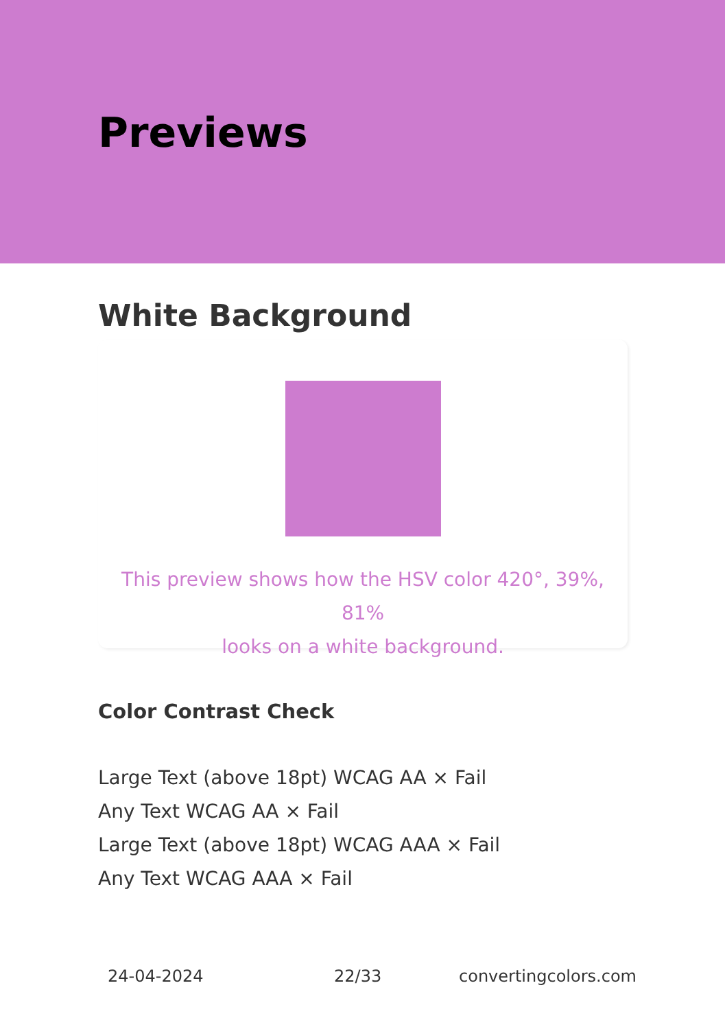Previews
White Background
This preview shows how the HSV color 420°, 39%, 81%
looks on a white background.
Color Contrast Check
Large Text (above 18pt) WCAG AA × Fail
Any Text WCAG AA × Fail
Large Text (above 18pt) WCAG AAA × Fail
Any Text WCAG AAA × Fail
24-04-2024 22/33 convertingcolors.com